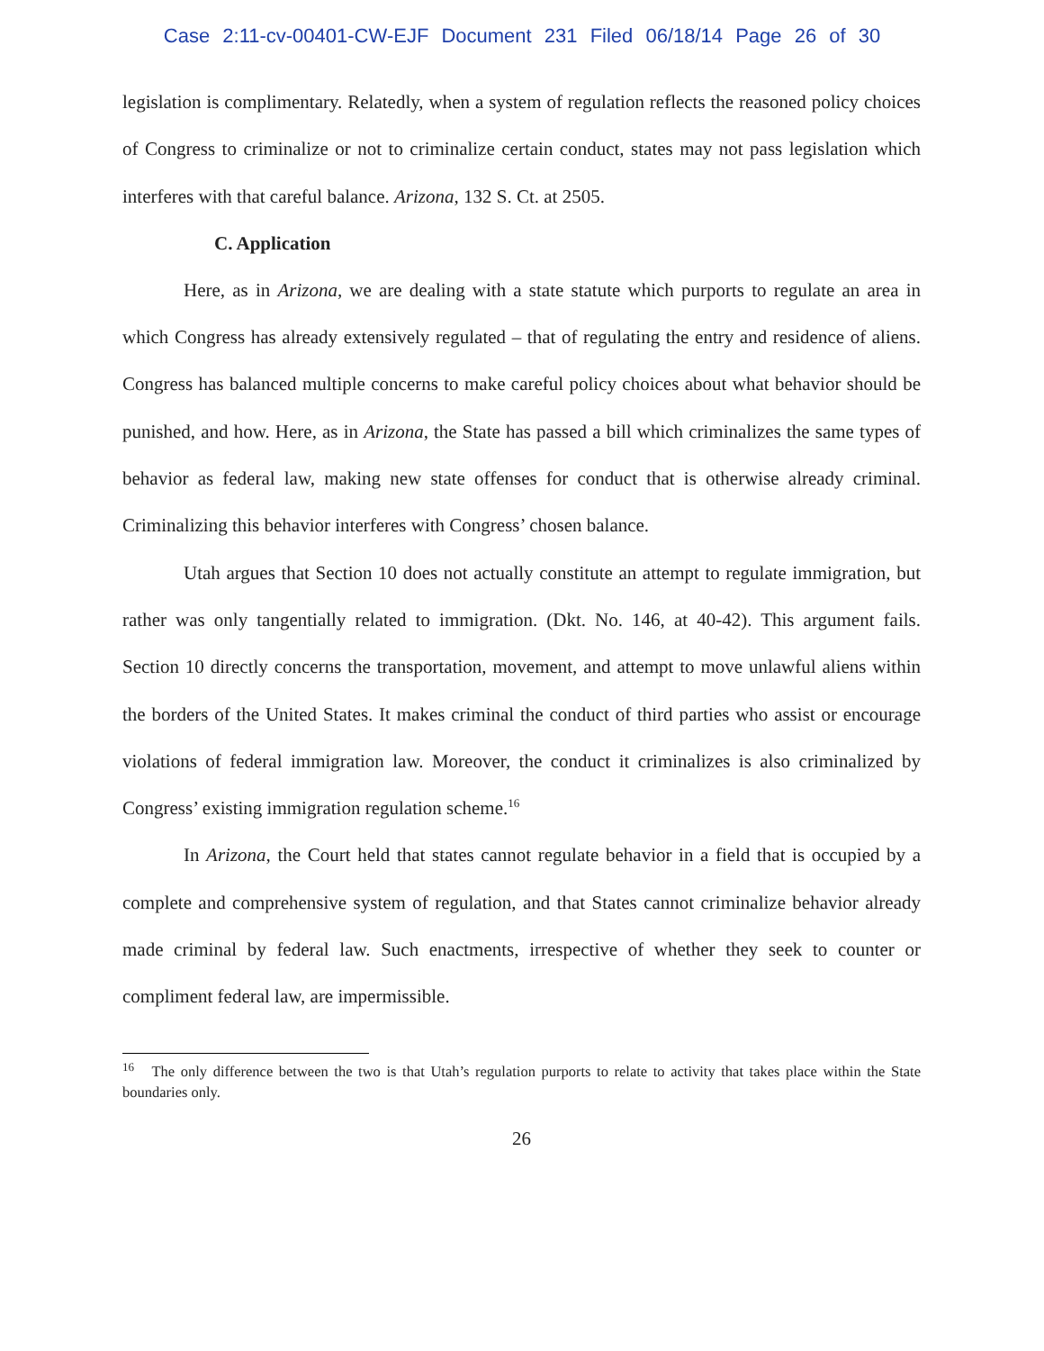Case 2:11-cv-00401-CW-EJF Document 231 Filed 06/18/14 Page 26 of 30
legislation is complimentary. Relatedly, when a system of regulation reflects the reasoned policy choices of Congress to criminalize or not to criminalize certain conduct, states may not pass legislation which interferes with that careful balance. Arizona, 132 S. Ct. at 2505.
C. Application
Here, as in Arizona, we are dealing with a state statute which purports to regulate an area in which Congress has already extensively regulated – that of regulating the entry and residence of aliens. Congress has balanced multiple concerns to make careful policy choices about what behavior should be punished, and how. Here, as in Arizona, the State has passed a bill which criminalizes the same types of behavior as federal law, making new state offenses for conduct that is otherwise already criminal. Criminalizing this behavior interferes with Congress’ chosen balance.
Utah argues that Section 10 does not actually constitute an attempt to regulate immigration, but rather was only tangentially related to immigration. (Dkt. No. 146, at 40-42). This argument fails. Section 10 directly concerns the transportation, movement, and attempt to move unlawful aliens within the borders of the United States. It makes criminal the conduct of third parties who assist or encourage violations of federal immigration law. Moreover, the conduct it criminalizes is also criminalized by Congress’ existing immigration regulation scheme.<sup>16</sup>
In Arizona, the Court held that states cannot regulate behavior in a field that is occupied by a complete and comprehensive system of regulation, and that States cannot criminalize behavior already made criminal by federal law. Such enactments, irrespective of whether they seek to counter or compliment federal law, are impermissible.
<sup>16</sup> The only difference between the two is that Utah’s regulation purports to relate to activity that takes place within the State boundaries only.
26